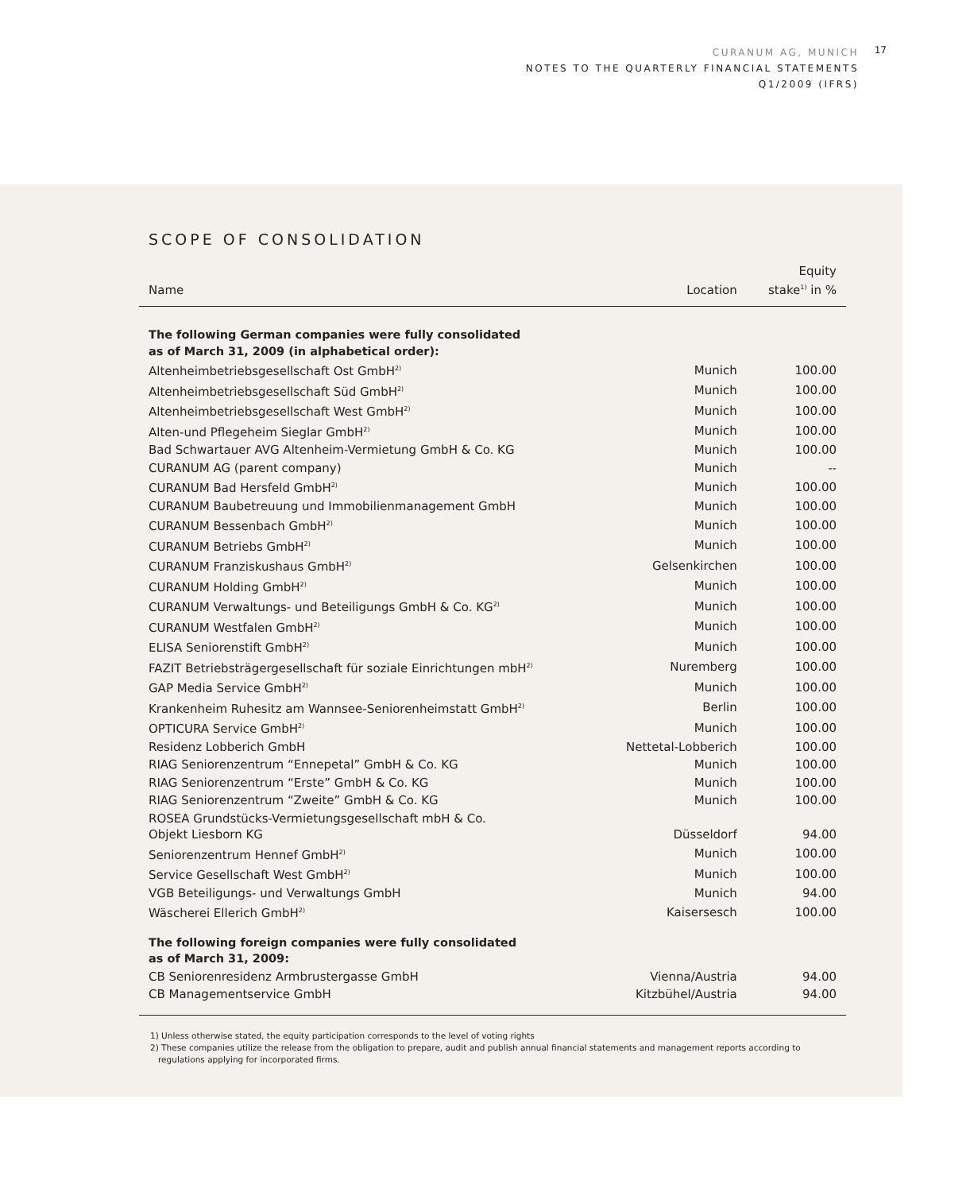CURANUM AG, MUNICH
NOTES TO THE QUARTERLY FINANCIAL STATEMENTS
Q1/2009 (IFRS)
17
SCOPE OF CONSOLIDATION
| Name | Location | Equity stake<sup>1)</sup> in % |
| --- | --- | --- |
| The following German companies were fully consolidated as of March 31, 2009 (in alphabetical order): | | |
| Altenheimbetriebsgesellschaft Ost GmbH<sup>2)</sup> | Munich | 100.00 |
| Altenheimbetriebsgesellschaft Süd GmbH<sup>2)</sup> | Munich | 100.00 |
| Altenheimbetriebsgesellschaft West GmbH<sup>2)</sup> | Munich | 100.00 |
| Alten-und Pflegeheim Sieglar GmbH<sup>2)</sup> | Munich | 100.00 |
| Bad Schwartauer AVG Altenheim-Vermietung GmbH & Co. KG | Munich | 100.00 |
| CURANUM AG (parent company) | Munich | -- |
| CURANUM Bad Hersfeld GmbH<sup>2)</sup> | Munich | 100.00 |
| CURANUM Baubetreuung und Immobilienmanagement GmbH | Munich | 100.00 |
| CURANUM Bessenbach GmbH<sup>2)</sup> | Munich | 100.00 |
| CURANUM Betriebs GmbH<sup>2)</sup> | Munich | 100.00 |
| CURANUM Franziskushaus GmbH<sup>2)</sup> | Gelsenkirchen | 100.00 |
| CURANUM Holding GmbH<sup>2)</sup> | Munich | 100.00 |
| CURANUM Verwaltungs- und Beteiligungs GmbH & Co. KG<sup>2)</sup> | Munich | 100.00 |
| CURANUM Westfalen GmbH<sup>2)</sup> | Munich | 100.00 |
| ELISA Seniorenstift GmbH<sup>2)</sup> | Munich | 100.00 |
| FAZIT Betriebsträgergesellschaft für soziale Einrichtungen mbH<sup>2)</sup> | Nuremberg | 100.00 |
| GAP Media Service GmbH<sup>2)</sup> | Munich | 100.00 |
| Krankenheim Ruhesitz am Wannsee-Seniorenheimstatt GmbH<sup>2)</sup> | Berlin | 100.00 |
| OPTICURA Service GmbH<sup>2)</sup> | Munich | 100.00 |
| Residenz Lobberich GmbH | Nettetal-Lobberich | 100.00 |
| RIAG Seniorenzentrum “Ennepetal” GmbH & Co. KG | Munich | 100.00 |
| RIAG Seniorenzentrum “Erste” GmbH & Co. KG | Munich | 100.00 |
| RIAG Seniorenzentrum “Zweite” GmbH & Co. KG | Munich | 100.00 |
| ROSEA Grundstücks-Vermietungsgesellschaft mbH & Co. Objekt Liesborn KG | Düsseldorf | 94.00 |
| Seniorenzentrum Hennef GmbH<sup>2)</sup> | Munich | 100.00 |
| Service Gesellschaft West GmbH<sup>2)</sup> | Munich | 100.00 |
| VGB Beteiligungs- und Verwaltungs GmbH | Munich | 94.00 |
| Wäscherei Ellerich GmbH<sup>2)</sup> | Kaisersesch | 100.00 |
| The following foreign companies were fully consolidated as of March 31, 2009: | | |
| CB Seniorenresidenz Armbrustergasse GmbH | Vienna/Austria | 94.00 |
| CB Managementservice GmbH | Kitzbühel/Austria | 94.00 |
1) Unless otherwise stated, the equity participation corresponds to the level of voting rights
2) These companies utilize the release from the obligation to prepare, audit and publish annual financial statements and management reports according to
regulations applying for incorporated firms.